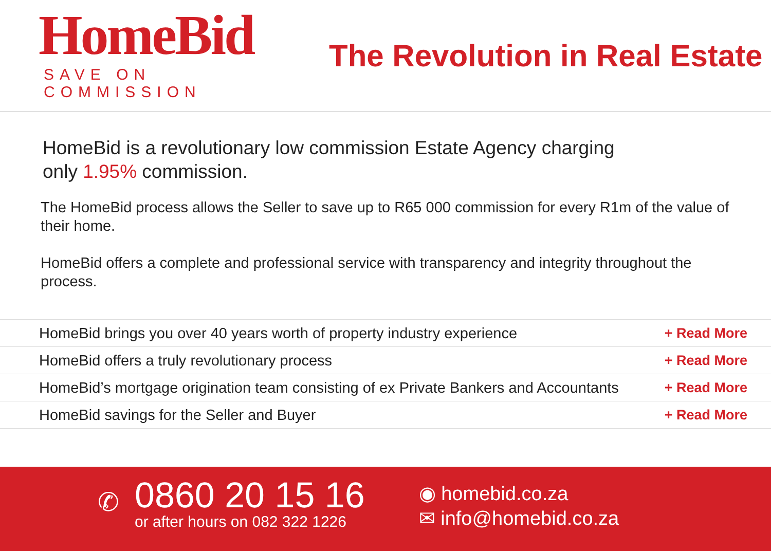HomeBid
SAVE ON COMMISSION
The Revolution in Real Estate
HomeBid is a revolutionary low commission Estate Agency charging
only 1.95% commission.
The HomeBid process allows the Seller to save up to R65 000 commission for every R1m of the value of their home.
HomeBid offers a complete and professional service with transparency and integrity throughout the process.
HomeBid brings you over 40 years worth of property industry experience + Read More
HomeBid offers a truly revolutionary process + Read More
HomeBid’s mortgage origination team consisting of ex Private Bankers and Accountants + Read More
HomeBid savings for the Seller and Buyer + Read More
✆
0860 20 15 16
or after hours on 082 322 1226
◉ homebid.co.za
✉ info@homebid.co.za